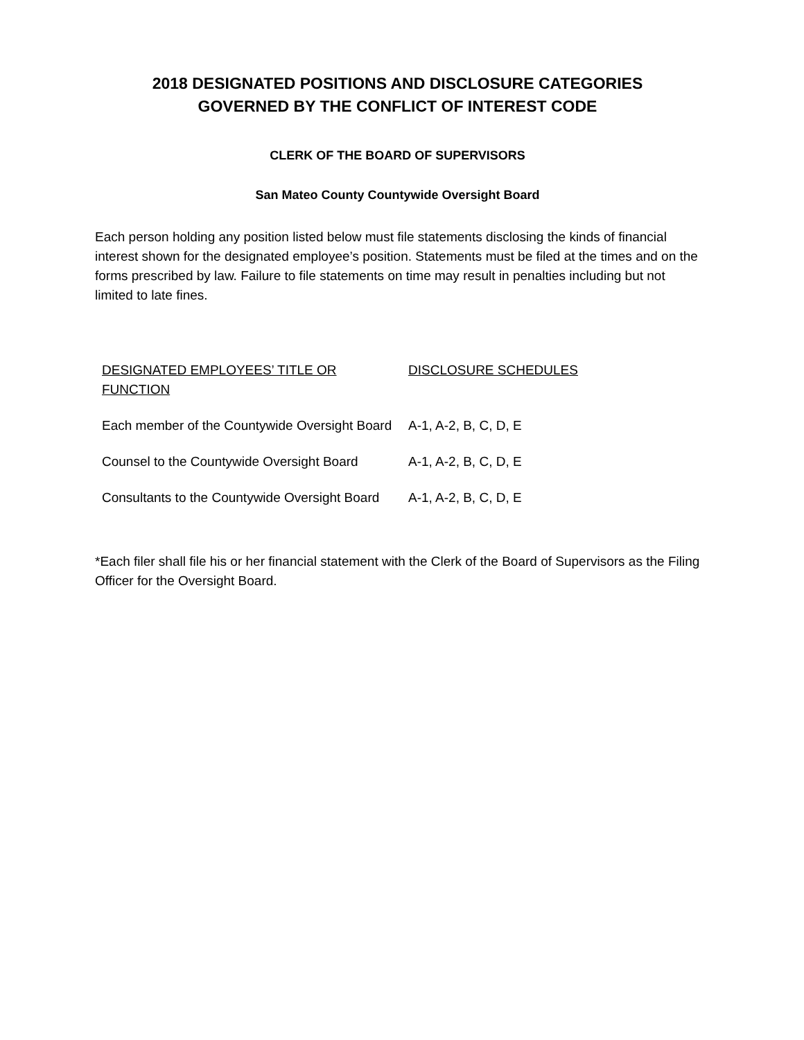2018 DESIGNATED POSITIONS AND DISCLOSURE CATEGORIES
GOVERNED BY THE CONFLICT OF INTEREST CODE
CLERK OF THE BOARD OF SUPERVISORS
San Mateo County Countywide Oversight Board
Each person holding any position listed below must file statements disclosing the kinds of financial interest shown for the designated employee’s position. Statements must be filed at the times and on the forms prescribed by law. Failure to file statements on time may result in penalties including but not limited to late fines.
| DESIGNATED EMPLOYEES’ TITLE OR FUNCTION | DISCLOSURE SCHEDULES |
| --- | --- |
| Each member of the Countywide Oversight Board | A-1, A-2, B, C, D, E |
| Counsel to the Countywide Oversight Board | A-1, A-2, B, C, D, E |
| Consultants to the Countywide Oversight Board | A-1, A-2, B, C, D, E |
*Each filer shall file his or her financial statement with the Clerk of the Board of Supervisors as the Filing Officer for the Oversight Board.